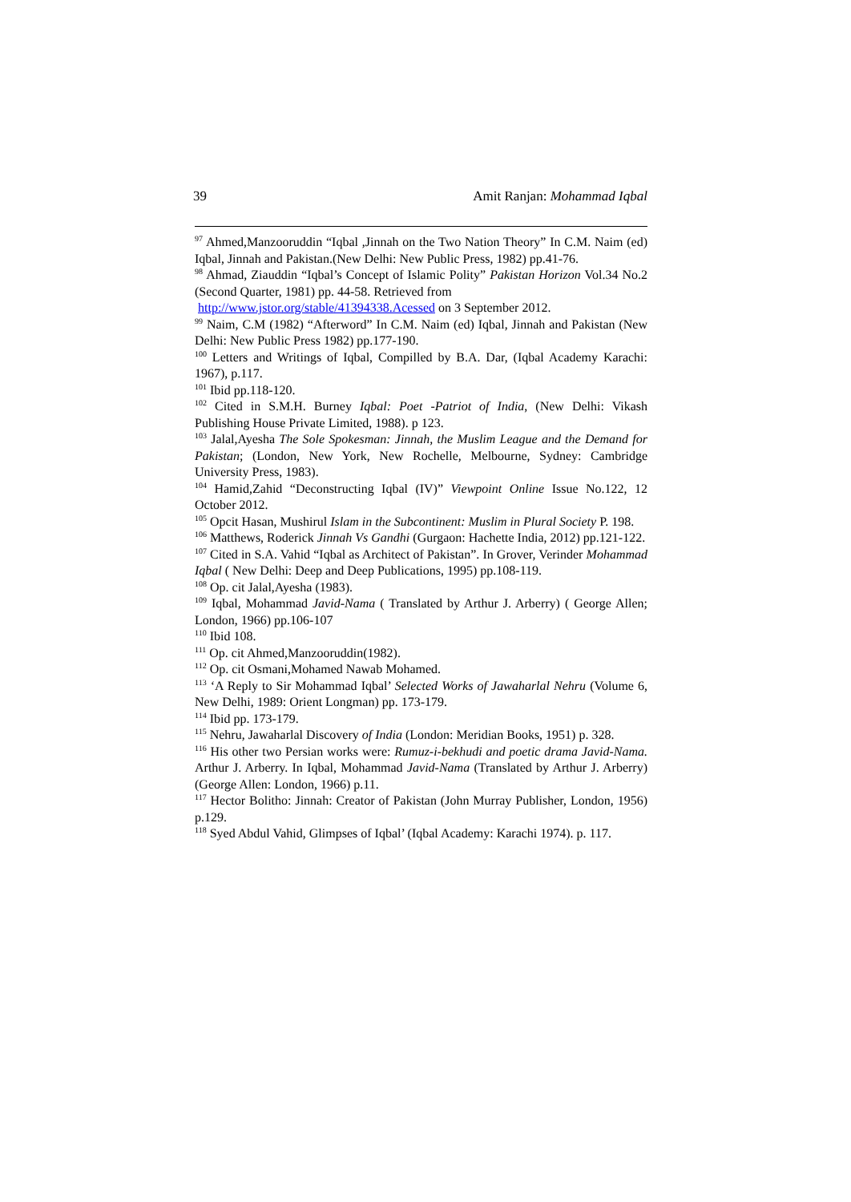39 Amit Ranjan: Mohammad Iqbal
<sup>97</sup> Ahmed,Manzooruddin “Iqbal ,Jinnah on the Two Nation Theory” In C.M. Naim (ed) Iqbal, Jinnah and Pakistan.(New Delhi: New Public Press, 1982) pp.41-76.
<sup>98</sup> Ahmad, Ziauddin “Iqbal’s Concept of Islamic Polity” Pakistan Horizon Vol.34 No.2 (Second Quarter, 1981) pp. 44-58. Retrieved from
http://www.jstor.org/stable/41394338.Acessed on 3 September 2012.
<sup>99</sup> Naim, C.M (1982) “Afterword” In C.M. Naim (ed) Iqbal, Jinnah and Pakistan (New Delhi: New Public Press 1982) pp.177-190.
<sup>100</sup> Letters and Writings of Iqbal, Compilled by B.A. Dar, (Iqbal Academy Karachi: 1967), p.117.
<sup>101</sup> Ibid pp.118-120.
<sup>102</sup> Cited in S.M.H. Burney Iqbal: Poet -Patriot of India, (New Delhi: Vikash Publishing House Private Limited, 1988). p 123.
<sup>103</sup> Jalal,Ayesha The Sole Spokesman: Jinnah, the Muslim League and the Demand for Pakistan; (London, New York, New Rochelle, Melbourne, Sydney: Cambridge University Press, 1983).
<sup>104</sup> Hamid,Zahid “Deconstructing Iqbal (IV)” Viewpoint Online Issue No.122, 12 October 2012.
<sup>105</sup> Opcit Hasan, Mushirul Islam in the Subcontinent: Muslim in Plural Society P. 198.
<sup>106</sup> Matthews, Roderick Jinnah Vs Gandhi (Gurgaon: Hachette India, 2012) pp.121-122.
<sup>107</sup> Cited in S.A. Vahid “Iqbal as Architect of Pakistan”. In Grover, Verinder Mohammad Iqbal ( New Delhi: Deep and Deep Publications, 1995) pp.108-119.
<sup>108</sup> Op. cit Jalal,Ayesha (1983).
<sup>109</sup> Iqbal, Mohammad Javid-Nama ( Translated by Arthur J. Arberry) ( George Allen; London, 1966) pp.106-107
<sup>110</sup> Ibid 108.
<sup>111</sup> Op. cit Ahmed,Manzooruddin(1982).
<sup>112</sup> Op. cit Osmani,Mohamed Nawab Mohamed.
<sup>113</sup> ‘A Reply to Sir Mohammad Iqbal’ Selected Works of Jawaharlal Nehru (Volume 6, New Delhi, 1989: Orient Longman) pp. 173-179.
<sup>114</sup> Ibid pp. 173-179.
<sup>115</sup> Nehru, Jawaharlal Discovery of India (London: Meridian Books, 1951) p. 328.
<sup>116</sup> His other two Persian works were: Rumuz-i-bekhudi and poetic drama Javid-Nama. Arthur J. Arberry. In Iqbal, Mohammad Javid-Nama (Translated by Arthur J. Arberry) (George Allen: London, 1966) p.11.
<sup>117</sup> Hector Bolitho: Jinnah: Creator of Pakistan (John Murray Publisher, London, 1956) p.129.
<sup>118</sup> Syed Abdul Vahid, Glimpses of Iqbal’ (Iqbal Academy: Karachi 1974). p. 117.